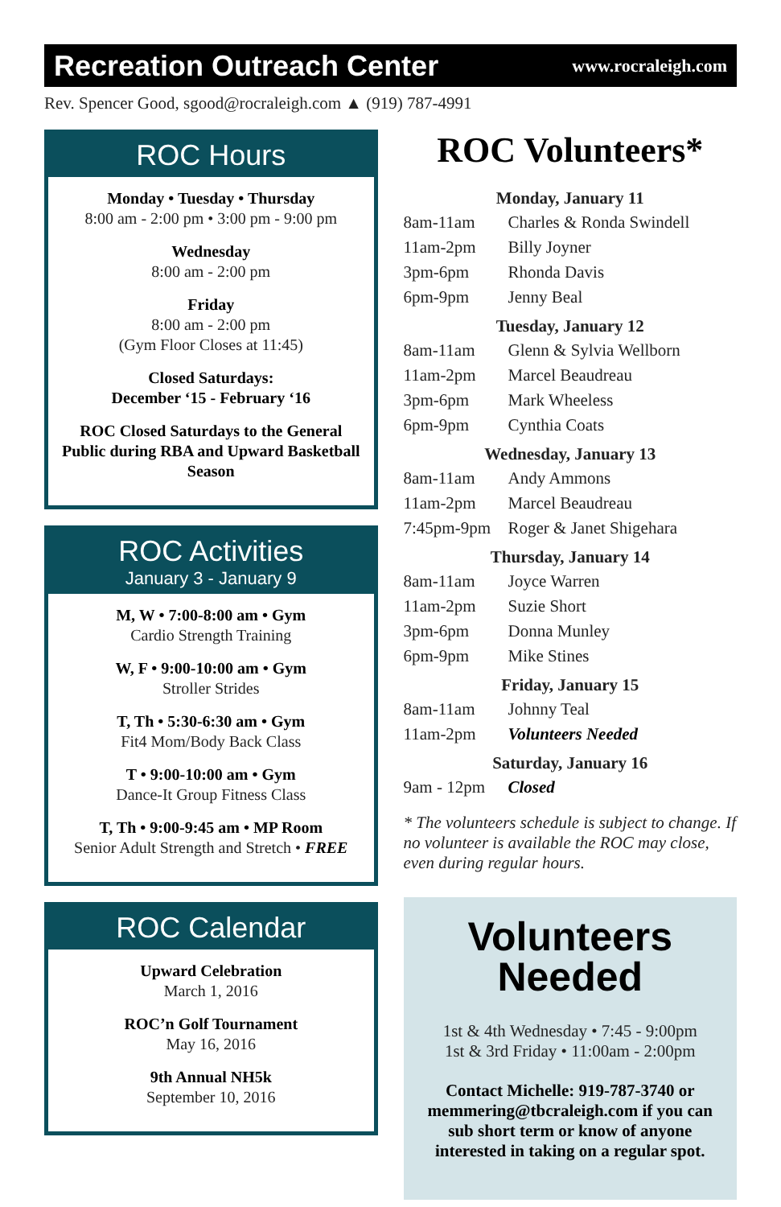Recreation Outreach Center
www.rocraleigh.com
Rev. Spencer Good, sgood@rocraleigh.com ▲ (919) 787-4991
ROC Hours
Monday • Tuesday • Thursday
8:00 am - 2:00 pm • 3:00 pm - 9:00 pm
Wednesday
8:00 am - 2:00 pm
Friday
8:00 am - 2:00 pm
(Gym Floor Closes at 11:45)
Closed Saturdays:
December ‘15 - February ‘16
ROC Closed Saturdays to the General Public during RBA and Upward Basketball Season
ROC Activities
January 3 - January 9
M, W • 7:00-8:00 am • Gym
Cardio Strength Training
W, F • 9:00-10:00 am • Gym
Stroller Strides
T, Th • 5:30-6:30 am • Gym
Fit4 Mom/Body Back Class
T • 9:00-10:00 am • Gym
Dance-It Group Fitness Class
T, Th • 9:00-9:45 am • MP Room
Senior Adult Strength and Stretch • FREE
ROC Calendar
Upward Celebration
March 1, 2016
ROC’n Golf Tournament
May 16, 2016
9th Annual NH5k
September 10, 2016
ROC Volunteers*
| Monday, January 11 | |
| --- | --- |
| 8am-11am | Charles & Ronda Swindell |
| 11am-2pm | Billy Joyner |
| 3pm-6pm | Rhonda Davis |
| 6pm-9pm | Jenny Beal |
| Tuesday, January 12 | |
| 8am-11am | Glenn & Sylvia Wellborn |
| 11am-2pm | Marcel Beaudreau |
| 3pm-6pm | Mark Wheeless |
| 6pm-9pm | Cynthia Coats |
| Wednesday, January 13 | |
| 8am-11am | Andy Ammons |
| 11am-2pm | Marcel Beaudreau |
| 7:45pm-9pm | Roger & Janet Shigehara |
| Thursday, January 14 | |
| 8am-11am | Joyce Warren |
| 11am-2pm | Suzie Short |
| 3pm-6pm | Donna Munley |
| 6pm-9pm | Mike Stines |
| Friday, January 15 | |
| 8am-11am | Johnny Teal |
| 11am-2pm | Volunteers Needed |
| Saturday, January 16 | |
| 9am - 12pm | Closed |
* The volunteers schedule is subject to change. If no volunteer is available the ROC may close, even during regular hours.
Volunteers
Needed
1st & 4th Wednesday • 7:45 - 9:00pm
1st & 3rd Friday • 11:00am - 2:00pm
Contact Michelle: 919-787-3740 or memmering@tbcraleigh.com if you can sub short term or know of anyone interested in taking on a regular spot.